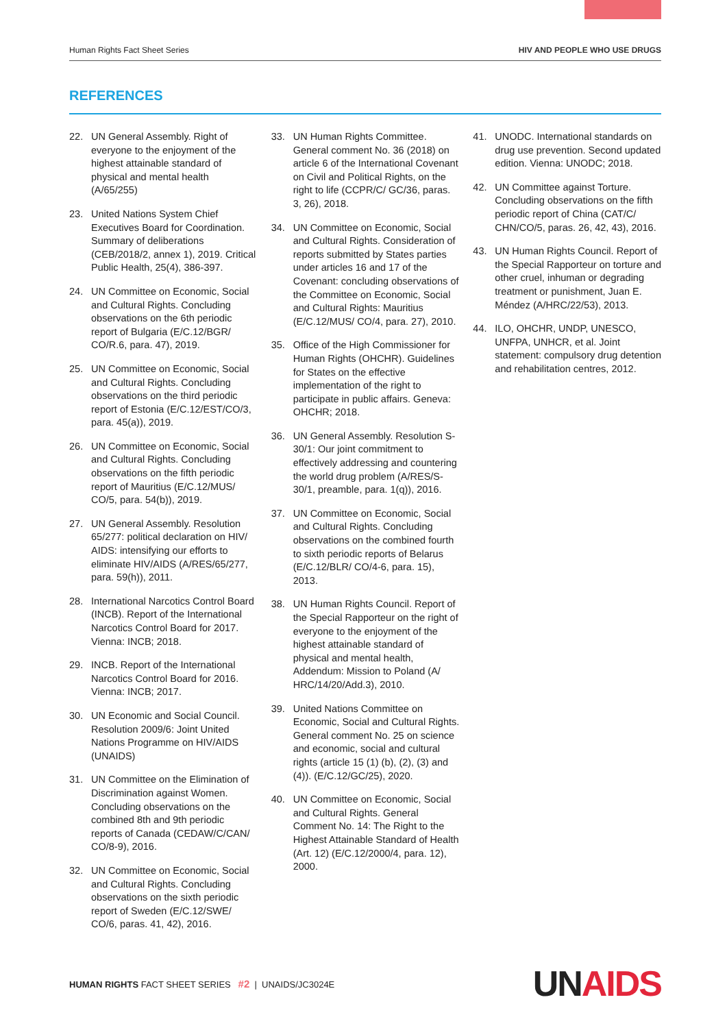Human Rights Fact Sheet Series HIV AND PEOPLE WHO USE DRUGS
REFERENCES
22. UN General Assembly. Right of everyone to the enjoyment of the highest attainable standard of physical and mental health (A/65/255)
23. United Nations System Chief Executives Board for Coordination. Summary of deliberations (CEB/2018/2, annex 1), 2019. Critical Public Health, 25(4), 386-397.
24. UN Committee on Economic, Social and Cultural Rights. Concluding observations on the 6th periodic report of Bulgaria (E/C.12/BGR/ CO/R.6, para. 47), 2019.
25. UN Committee on Economic, Social and Cultural Rights. Concluding observations on the third periodic report of Estonia (E/C.12/EST/CO/3, para. 45(a)), 2019.
26. UN Committee on Economic, Social and Cultural Rights. Concluding observations on the fifth periodic report of Mauritius (E/C.12/MUS/ CO/5, para. 54(b)), 2019.
27. UN General Assembly. Resolution 65/277: political declaration on HIV/ AIDS: intensifying our efforts to eliminate HIV/AIDS (A/RES/65/277, para. 59(h)), 2011.
28. International Narcotics Control Board (INCB). Report of the International Narcotics Control Board for 2017. Vienna: INCB; 2018.
29. INCB. Report of the International Narcotics Control Board for 2016. Vienna: INCB; 2017.
30. UN Economic and Social Council. Resolution 2009/6: Joint United Nations Programme on HIV/AIDS (UNAIDS)
31. UN Committee on the Elimination of Discrimination against Women. Concluding observations on the combined 8th and 9th periodic reports of Canada (CEDAW/C/CAN/ CO/8-9), 2016.
32. UN Committee on Economic, Social and Cultural Rights. Concluding observations on the sixth periodic report of Sweden (E/C.12/SWE/ CO/6, paras. 41, 42), 2016.
33. UN Human Rights Committee. General comment No. 36 (2018) on article 6 of the International Covenant on Civil and Political Rights, on the right to life (CCPR/C/ GC/36, paras. 3, 26), 2018.
34. UN Committee on Economic, Social and Cultural Rights. Consideration of reports submitted by States parties under articles 16 and 17 of the Covenant: concluding observations of the Committee on Economic, Social and Cultural Rights: Mauritius (E/C.12/MUS/ CO/4, para. 27), 2010.
35. Office of the High Commissioner for Human Rights (OHCHR). Guidelines for States on the effective implementation of the right to participate in public affairs. Geneva: OHCHR; 2018.
36. UN General Assembly. Resolution S-30/1: Our joint commitment to effectively addressing and countering the world drug problem (A/RES/S-30/1, preamble, para. 1(q)), 2016.
37. UN Committee on Economic, Social and Cultural Rights. Concluding observations on the combined fourth to sixth periodic reports of Belarus (E/C.12/BLR/ CO/4-6, para. 15), 2013.
38. UN Human Rights Council. Report of the Special Rapporteur on the right of everyone to the enjoyment of the highest attainable standard of physical and mental health, Addendum: Mission to Poland (A/ HRC/14/20/Add.3), 2010.
39. United Nations Committee on Economic, Social and Cultural Rights. General comment No. 25 on science and economic, social and cultural rights (article 15 (1) (b), (2), (3) and (4)). (E/C.12/GC/25), 2020.
40. UN Committee on Economic, Social and Cultural Rights. General Comment No. 14: The Right to the Highest Attainable Standard of Health (Art. 12) (E/C.12/2000/4, para. 12), 2000.
41. UNODC. International standards on drug use prevention. Second updated edition. Vienna: UNODC; 2018.
42. UN Committee against Torture. Concluding observations on the fifth periodic report of China (CAT/C/ CHN/CO/5, paras. 26, 42, 43), 2016.
43. UN Human Rights Council. Report of the Special Rapporteur on torture and other cruel, inhuman or degrading treatment or punishment, Juan E. Méndez (A/HRC/22/53), 2013.
44. ILO, OHCHR, UNDP, UNESCO, UNFPA, UNHCR, et al. Joint statement: compulsory drug detention and rehabilitation centres, 2012.
HUMAN RIGHTS FACT SHEET SERIES #2 | UNAIDS/JC3024E UN AIDS